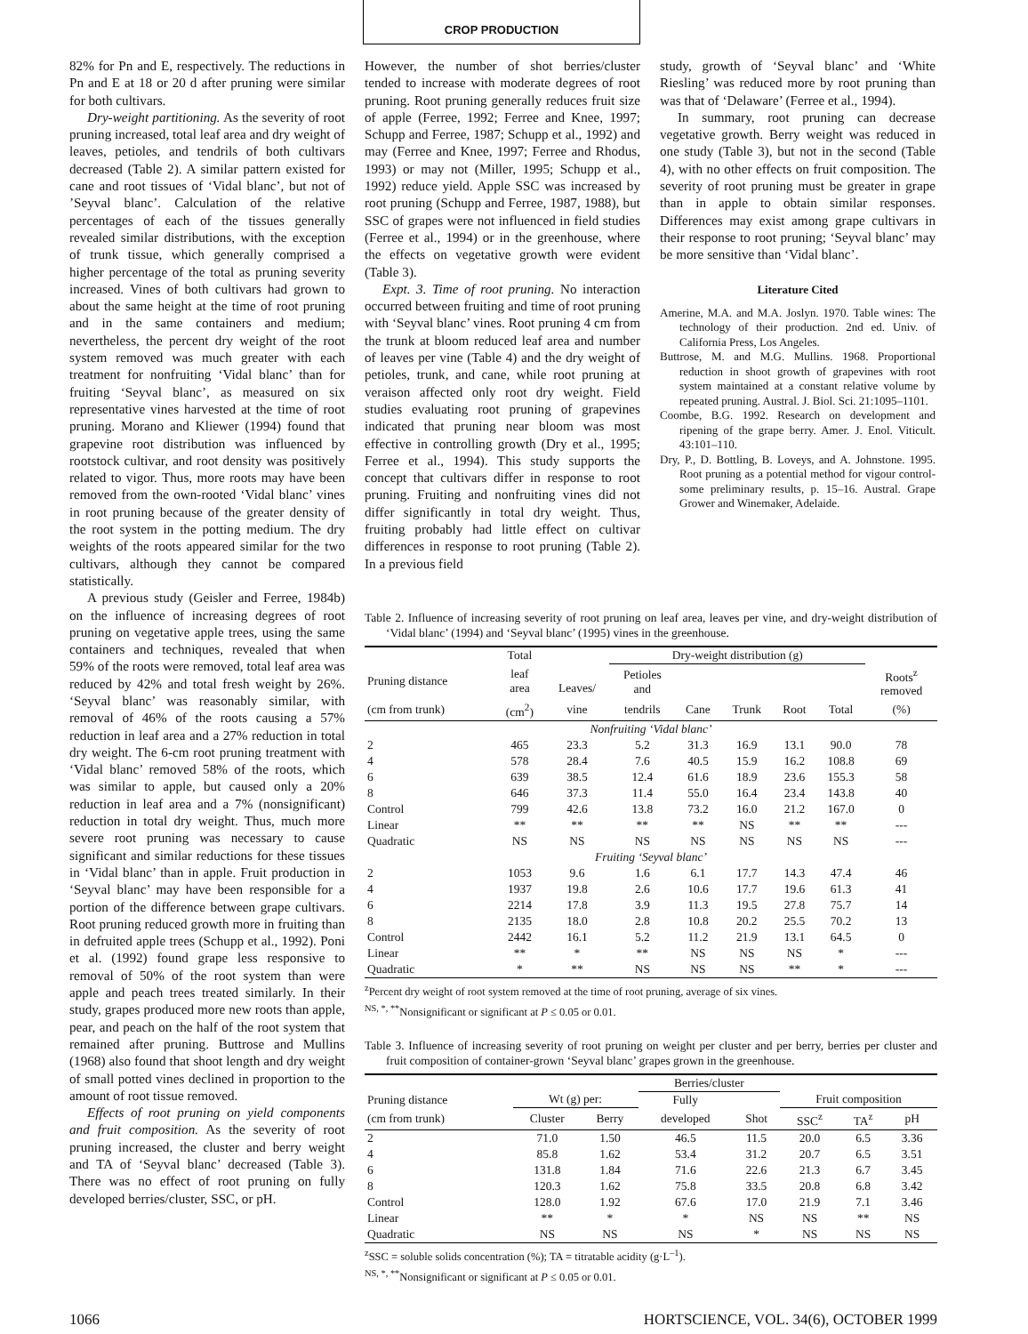CROP PRODUCTION
82% for Pn and E, respectively. The reductions in Pn and E at 18 or 20 d after pruning were similar for both cultivars.
Dry-weight partitioning. As the severity of root pruning increased, total leaf area and dry weight of leaves, petioles, and tendrils of both cultivars decreased (Table 2). A similar pattern existed for cane and root tissues of ‘Vidal blanc’, but not of ’Seyval blanc’. Calculation of the relative percentages of each of the tissues generally revealed similar distributions, with the exception of trunk tissue, which generally comprised a higher percentage of the total as pruning severity increased. Vines of both cultivars had grown to about the same height at the time of root pruning and in the same containers and medium; nevertheless, the percent dry weight of the root system removed was much greater with each treatment for nonfruiting ‘Vidal blanc’ than for fruiting ‘Seyval blanc’, as measured on six representative vines harvested at the time of root pruning. Morano and Kliewer (1994) found that grapevine root distribution was influenced by rootstock cultivar, and root density was positively related to vigor. Thus, more roots may have been removed from the own-rooted ‘Vidal blanc’ vines in root pruning because of the greater density of the root system in the potting medium. The dry weights of the roots appeared similar for the two cultivars, although they cannot be compared statistically.
A previous study (Geisler and Ferree, 1984b) on the influence of increasing degrees of root pruning on vegetative apple trees, using the same containers and techniques, revealed that when 59% of the roots were removed, total leaf area was reduced by 42% and total fresh weight by 26%. ‘Seyval blanc’ was reasonably similar, with removal of 46% of the roots causing a 57% reduction in leaf area and a 27% reduction in total dry weight. The 6-cm root pruning treatment with ‘Vidal blanc’ removed 58% of the roots, which was similar to apple, but caused only a 20% reduction in leaf area and a 7% (nonsignificant) reduction in total dry weight. Thus, much more severe root pruning was necessary to cause significant and similar reductions for these tissues in ‘Vidal blanc’ than in apple. Fruit production in ‘Seyval blanc’ may have been responsible for a portion of the difference between grape cultivars. Root pruning reduced growth more in fruiting than in defruited apple trees (Schupp et al., 1992). Poni et al. (1992) found grape less responsive to removal of 50% of the root system than were apple and peach trees treated similarly. In their study, grapes produced more new roots than apple, pear, and peach on the half of the root system that remained after pruning. Buttrose and Mullins (1968) also found that shoot length and dry weight of small potted vines declined in proportion to the amount of root tissue removed.
Effects of root pruning on yield components and fruit composition. As the severity of root pruning increased, the cluster and berry weight and TA of ‘Seyval blanc’ decreased (Table 3). There was no effect of root pruning on fully developed berries/cluster, SSC, or pH.
However, the number of shot berries/cluster tended to increase with moderate degrees of root pruning. Root pruning generally reduces fruit size of apple (Ferree, 1992; Ferree and Knee, 1997; Schupp and Ferree, 1987; Schupp et al., 1992) and may (Ferree and Knee, 1997; Ferree and Rhodus, 1993) or may not (Miller, 1995; Schupp et al., 1992) reduce yield. Apple SSC was increased by root pruning (Schupp and Ferree, 1987, 1988), but SSC of grapes were not influenced in field studies (Ferree et al., 1994) or in the greenhouse, where the effects on vegetative growth were evident (Table 3).
Expt. 3. Time of root pruning. No interaction occurred between fruiting and time of root pruning with ‘Seyval blanc’ vines. Root pruning 4 cm from the trunk at bloom reduced leaf area and number of leaves per vine (Table 4) and the dry weight of petioles, trunk, and cane, while root pruning at veraison affected only root dry weight. Field studies evaluating root pruning of grapevines indicated that pruning near bloom was most effective in controlling growth (Dry et al., 1995; Ferree et al., 1994). This study supports the concept that cultivars differ in response to root pruning. Fruiting and nonfruiting vines did not differ significantly in total dry weight. Thus, fruiting probably had little effect on cultivar differences in response to root pruning (Table 2). In a previous field
study, growth of ‘Seyval blanc’ and ‘White Riesling’ was reduced more by root pruning than was that of ‘Delaware’ (Ferree et al., 1994).
In summary, root pruning can decrease vegetative growth. Berry weight was reduced in one study (Table 3), but not in the second (Table 4), with no other effects on fruit composition. The severity of root pruning must be greater in grape than in apple to obtain similar responses. Differences may exist among grape cultivars in their response to root pruning; ‘Seyval blanc’ may be more sensitive than ‘Vidal blanc’.
Literature Cited
Amerine, M.A. and M.A. Joslyn. 1970. Table wines: The technology of their production. 2nd ed. Univ. of California Press, Los Angeles.
Buttrose, M. and M.G. Mullins. 1968. Proportional reduction in shoot growth of grapevines with root system maintained at a constant relative volume by repeated pruning. Austral. J. Biol. Sci. 21:1095–1101.
Coombe, B.G. 1992. Research on development and ripening of the grape berry. Amer. J. Enol. Viticult. 43:101–110.
Dry, P., D. Bottling, B. Loveys, and A. Johnstone. 1995. Root pruning as a potential method for vigour control-some preliminary results, p. 15–16. Austral. Grape Grower and Winemaker, Adelaide.
Table 2. Influence of increasing severity of root pruning on leaf area, leaves per vine, and dry-weight distribution of ‘Vidal blanc’ (1994) and ‘Seyval blanc’ (1995) vines in the greenhouse.
| | Total | | Dry-weight distribution (g) | | | | | |
| --- | --- | --- | --- | --- | --- | --- | --- | --- |
| Pruning distance | leaf area | Leaves/ | Petioles and | | | | | Roots<sup>z</sup> removed |
| (cm from trunk) | (cm<sup>2</sup>) | vine | tendrils | Cane | Trunk | Root | Total | (%) |
| Nonfruiting ‘Vidal blanc’ | | | | | | | | |
| 2 | 465 | 23.3 | 5.2 | 31.3 | 16.9 | 13.1 | 90.0 | 78 |
| 4 | 578 | 28.4 | 7.6 | 40.5 | 15.9 | 16.2 | 108.8 | 69 |
| 6 | 639 | 38.5 | 12.4 | 61.6 | 18.9 | 23.6 | 155.3 | 58 |
| 8 | 646 | 37.3 | 11.4 | 55.0 | 16.4 | 23.4 | 143.8 | 40 |
| Control | 799 | 42.6 | 13.8 | 73.2 | 16.0 | 21.2 | 167.0 | 0 |
| Linear | ** | ** | ** | ** | NS | ** | ** | --- |
| Quadratic | NS | NS | NS | NS | NS | NS | NS | --- |
| Fruiting ‘Seyval blanc’ | | | | | | | | |
| 2 | 1053 | 9.6 | 1.6 | 6.1 | 17.7 | 14.3 | 47.4 | 46 |
| 4 | 1937 | 19.8 | 2.6 | 10.6 | 17.7 | 19.6 | 61.3 | 41 |
| 6 | 2214 | 17.8 | 3.9 | 11.3 | 19.5 | 27.8 | 75.7 | 14 |
| 8 | 2135 | 18.0 | 2.8 | 10.8 | 20.2 | 25.5 | 70.2 | 13 |
| Control | 2442 | 16.1 | 5.2 | 11.2 | 21.9 | 13.1 | 64.5 | 0 |
| Linear | ** | * | ** | NS | NS | NS | * | --- |
| Quadratic | * | ** | NS | NS | NS | ** | * | --- |
<sup>z</sup> Percent dry weight of root system removed at the time of root pruning, average of six vines.
<sup>NS, *, **</sup>Nonsignificant or significant at P ≤ 0.05 or 0.01.
Table 3. Influence of increasing severity of root pruning on weight per cluster and per berry, berries per cluster and fruit composition of container-grown ‘Seyval blanc’ grapes grown in the greenhouse.
| | | | Berries/cluster | | | | |
| --- | --- | --- | --- | --- | --- | --- | --- |
| Pruning distance | Wt (g) per: | | Fully | | Fruit composition | | |
| (cm from trunk) | Cluster | Berry | developed | Shot | SSC<sup>z</sup> | TA<sup>z</sup> | pH |
| 2 | 71.0 | 1.50 | 46.5 | 11.5 | 20.0 | 6.5 | 3.36 |
| 4 | 85.8 | 1.62 | 53.4 | 31.2 | 20.7 | 6.5 | 3.51 |
| 6 | 131.8 | 1.84 | 71.6 | 22.6 | 21.3 | 6.7 | 3.45 |
| 8 | 120.3 | 1.62 | 75.8 | 33.5 | 20.8 | 6.8 | 3.42 |
| Control | 128.0 | 1.92 | 67.6 | 17.0 | 21.9 | 7.1 | 3.46 |
| Linear | ** | * | * | NS | NS | ** | NS |
| Quadratic | NS | NS | NS | * | NS | NS | NS |
<sup>z</sup> SSC = soluble solids concentration (%); TA = titratable acidity (g·L<sup>–1</sup>).
<sup>NS, *, **</sup>Nonsignificant or significant at P ≤ 0.05 or 0.01.
1066 HORTSCIENCE, VOL. 34(6), OCTOBER 1999